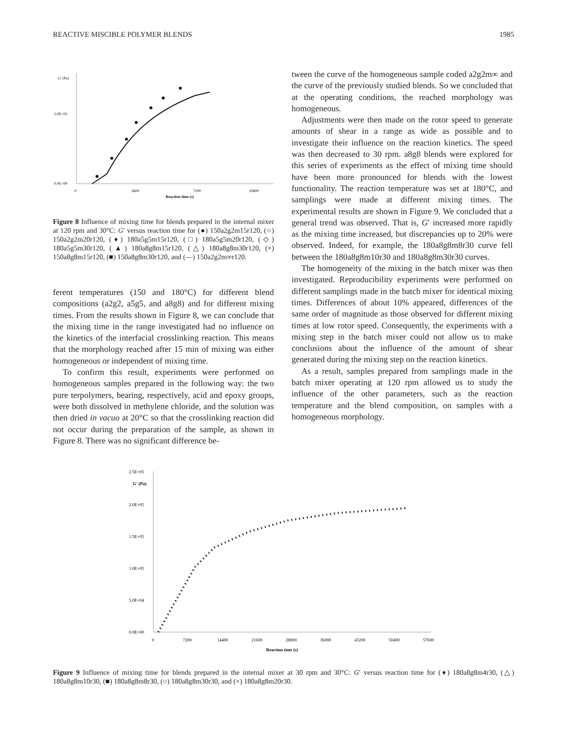REACTIVE MISCIBLE POLYMER BLENDS 1985
G' (Pa)
5.0E+05
0.0E+00
0
3600
7200
10800
Reaction time (s)
Figure 8 Influence of mixing time for blends prepared in the internal mixer at 120 rpm and 30°C: G′ versus reaction time for (●) 150a2g2m15r120, (○) 150a2g2m20r120, (♦) 180a5g5m15r120, (□) 180a5g5m20r120, (◇) 180a5g5m30r120, (▲) 180a8g8m15r120, (△) 180a8g8m30r120, (×) 150a8g8m15r120, (■) 150a8g8m30r120, and (—) 150a2g2m∞r120.
ferent temperatures (150 and 180°C) for different blend compositions (a2g2, a5g5, and a8g8) and for different mixing times. From the results shown in Figure 8, we can conclude that the mixing time in the range investigated had no influence on the kinetics of the interfacial crosslinking reaction. This means that the morphology reached after 15 min of mixing was either homogeneous or independent of mixing time.
To confirm this result, experiments were performed on homogeneous samples prepared in the following way: the two pure terpolymers, bearing, respectively, acid and epoxy groups, were both dissolved in methylene chloride, and the solution was then dried in vacuo at 20°C so that the crosslinking reaction did not occur during the preparation of the sample, as shown in Figure 8. There was no significant difference be-
tween the curve of the homogeneous sample coded a2g2m∞ and the curve of the previously studied blends. So we concluded that at the operating conditions, the reached morphology was homogeneous.
Adjustments were then made on the rotor speed to generate amounts of shear in a range as wide as possible and to investigate their influence on the reaction kinetics. The speed was then decreased to 30 rpm. a8g8 blends were explored for this series of experiments as the effect of mixing time should have been more pronounced for blends with the lowest functionality. The reaction temperature was set at 180°C, and samplings were made at different mixing times. The experimental results are shown in Figure 9. We concluded that a general trend was observed. That is, G′ increased more rapidly as the mixing time increased, but discrepancies up to 20% were observed. Indeed, for example, the 180a8g8m8r30 curve fell between the 180a8g8m10r30 and 180a8g8m30r30 curves.
The homogeneity of the mixing in the batch mixer was then investigated. Reproducibility experiments were performed on different samplings made in the batch mixer for identical mixing times. Differences of about 10% appeared, differences of the same order of magnitude as those observed for different mixing times at low rotor speed. Consequently, the experiments with a mixing step in the batch mixer could not allow us to make conclusions about the influence of the amount of shear generated during the mixing step on the reaction kinetics.
As a result, samples prepared from samplings made in the batch mixer operating at 120 rpm allowed us to study the influence of the other parameters, such as the reaction temperature and the blend composition, on samples with a homogeneous morphology.
2.5E+05
G' (Pa)
2.0E+05
1.5E+05
1.0E+05
5.0E+04
0.0E+00
0
7200
14400
21600
28800
36000
43200
50400
57600
Reaction time (s)
Figure 9 Influence of mixing time for blends prepared in the internal mixer at 30 rpm and 30°C: G′ versus reaction time for (♦) 180a8g8m4r30, (△) 180a8g8m10r30, (■) 180a8g8m8r30, (○) 180a8g8m30r30, and (×) 180a8g8m20r30.